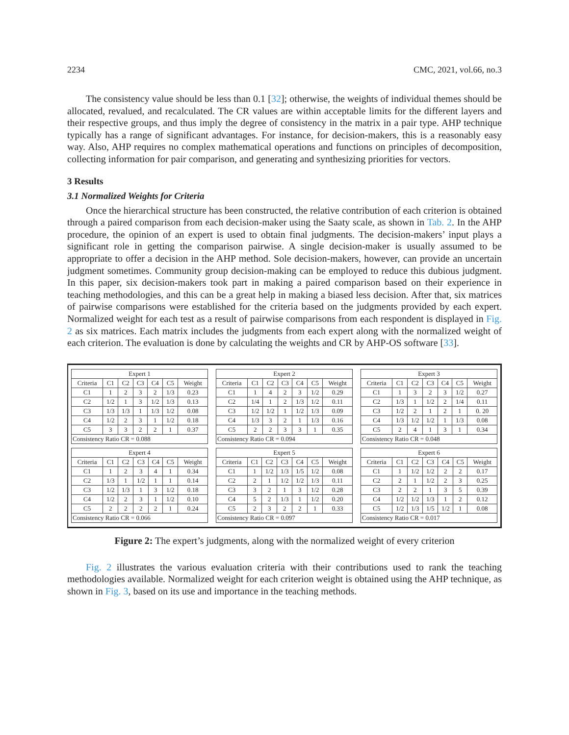2234 CMC, 2021, vol.66, no.3
The consistency value should be less than 0.1 [32]; otherwise, the weights of individual themes should be allocated, revalued, and recalculated. The CR values are within acceptable limits for the different layers and their respective groups, and thus imply the degree of consistency in the matrix in a pair type. AHP technique typically has a range of significant advantages. For instance, for decision-makers, this is a reasonably easy way. Also, AHP requires no complex mathematical operations and functions on principles of decomposition, collecting information for pair comparison, and generating and synthesizing priorities for vectors.
3 Results
3.1 Normalized Weights for Criteria
Once the hierarchical structure has been constructed, the relative contribution of each criterion is obtained through a paired comparison from each decision-maker using the Saaty scale, as shown in Tab. 2. In the AHP procedure, the opinion of an expert is used to obtain final judgments. The decision-makers’ input plays a significant role in getting the comparison pairwise. A single decision-maker is usually assumed to be appropriate to offer a decision in the AHP method. Sole decision-makers, however, can provide an uncertain judgment sometimes. Community group decision-making can be employed to reduce this dubious judgment. In this paper, six decision-makers took part in making a paired comparison based on their experience in teaching methodologies, and this can be a great help in making a biased less decision. After that, six matrices of pairwise comparisons were established for the criteria based on the judgments provided by each expert. Normalized weight for each test as a result of pairwise comparisons from each respondent is displayed in Fig. 2 as six matrices. Each matrix includes the judgments from each expert along with the normalized weight of each criterion. The evaluation is done by calculating the weights and CR by AHP-OS software [33].
| Expert 1 | | | | | | |
| --- | --- | --- | --- | --- | --- | --- |
| Criteria | C1 | C2 | C3 | C4 | C5 | Weight |
| C1 | 1 | 2 | 3 | 2 | 1/3 | 0.23 |
| C2 | 1/2 | 1 | 3 | 1/2 | 1/3 | 0.13 |
| C3 | 1/3 | 1/3 | 1 | 1/3 | 1/2 | 0.08 |
| C4 | 1/2 | 2 | 3 | 1 | 1/2 | 0.18 |
| C5 | 3 | 3 | 2 | 2 | 1 | 0.37 |
| Consistency Ratio CR = 0.088 | | | | | | |
| Expert 2 | | | | | | |
| --- | --- | --- | --- | --- | --- | --- |
| Criteria | C1 | C2 | C3 | C4 | C5 | Weight |
| C1 | 1 | 4 | 2 | 3 | 1/2 | 0.29 |
| C2 | 1/4 | 1 | 2 | 1/3 | 1/2 | 0.11 |
| C3 | 1/2 | 1/2 | 1 | 1/2 | 1/3 | 0.09 |
| C4 | 1/3 | 3 | 2 | 1 | 1/3 | 0.16 |
| C5 | 2 | 2 | 3 | 3 | 1 | 0.35 |
| Consistency Ratio CR = 0.094 | | | | | | |
| Expert 3 | | | | | | |
| --- | --- | --- | --- | --- | --- | --- |
| Criteria | C1 | C2 | C3 | C4 | C5 | Weight |
| C1 | 1 | 3 | 2 | 3 | 1/2 | 0.27 |
| C2 | 1/3 | 1 | 1/2 | 2 | 1/4 | 0.11 |
| C3 | 1/2 | 2 | 1 | 2 | 1 | 0. 20 |
| C4 | 1/3 | 1/2 | 1/2 | 1 | 1/3 | 0.08 |
| C5 | 2 | 4 | 1 | 3 | 1 | 0.34 |
| Consistency Ratio CR = 0.048 | | | | | | |
| Expert 4 | | | | | | |
| --- | --- | --- | --- | --- | --- | --- |
| Criteria | C1 | C2 | C3 | C4 | C5 | Weight |
| C1 | 1 | 2 | 3 | 4 | 1 | 0.34 |
| C2 | 1/3 | 1 | 1/2 | 1 | 1 | 0.14 |
| C3 | 1/2 | 1/3 | 1 | 3 | 1/2 | 0.18 |
| C4 | 1/2 | 2 | 3 | 1 | 1/2 | 0.10 |
| C5 | 2 | 2 | 2 | 2 | 1 | 0.24 |
| Consistency Ratio CR = 0.066 | | | | | | |
| Expert 5 | | | | | | |
| --- | --- | --- | --- | --- | --- | --- |
| Criteria | C1 | C2 | C3 | C4 | C5 | Weight |
| C1 | 1 | 1/2 | 1/3 | 1/5 | 1/2 | 0.08 |
| C2 | 2 | 1 | 1/2 | 1/2 | 1/3 | 0.11 |
| C3 | 3 | 2 | 1 | 3 | 1/2 | 0.28 |
| C4 | 5 | 2 | 1/3 | 1 | 1/2 | 0.20 |
| C5 | 2 | 3 | 2 | 2 | 1 | 0.33 |
| Consistency Ratio CR = 0.097 | | | | | | |
| Expert 6 | | | | | | |
| --- | --- | --- | --- | --- | --- | --- |
| Criteria | C1 | C2 | C3 | C4 | C5 | Weight |
| C1 | 1 | 1/2 | 1/2 | 2 | 2 | 0.17 |
| C2 | 2 | 1 | 1/2 | 2 | 3 | 0.25 |
| C3 | 2 | 2 | 1 | 3 | 5 | 0.39 |
| C4 | 1/2 | 1/2 | 1/3 | 1 | 2 | 0.12 |
| C5 | 1/2 | 1/3 | 1/5 | 1/2 | 1 | 0.08 |
| Consistency Ratio CR = 0.017 | | | | | | |
Figure 2: The expert’s judgments, along with the normalized weight of every criterion
Fig. 2 illustrates the various evaluation criteria with their contributions used to rank the teaching methodologies available. Normalized weight for each criterion weight is obtained using the AHP technique, as shown in Fig. 3, based on its use and importance in the teaching methods.